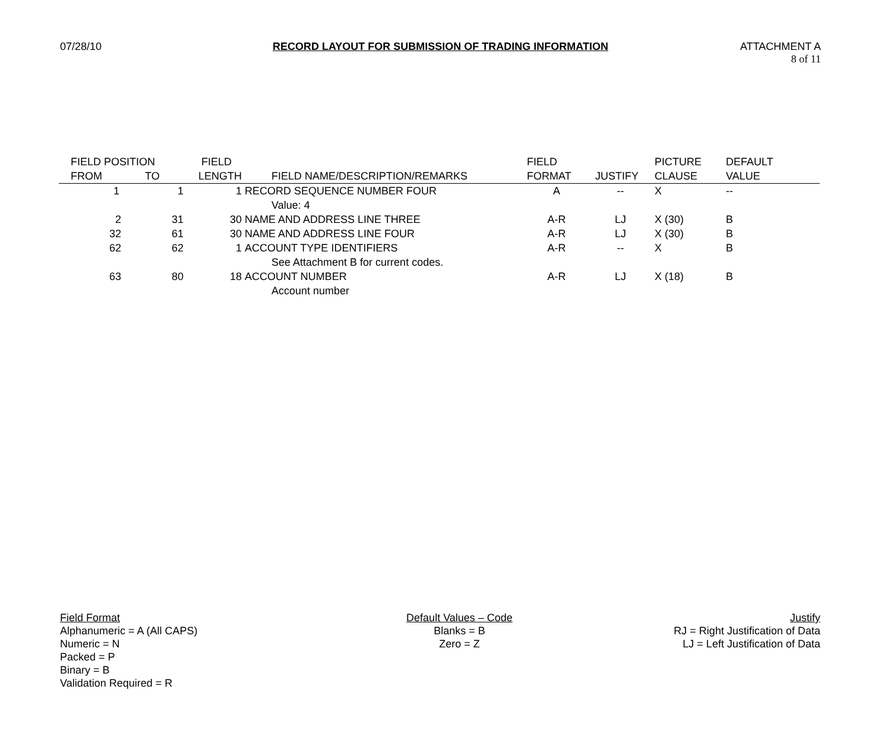07/28/10
RECORD LAYOUT FOR SUBMISSION OF TRADING INFORMATION
ATTACHMENT A
8 of 11
| FIELD POSITION | | FIELD | | FIELD | | PICTURE | DEFAULT |
| --- | --- | --- | --- | --- | --- | --- | --- |
| FROM | TO | LENGTH | FIELD NAME/DESCRIPTION/REMARKS | FORMAT | JUSTIFY | CLAUSE | VALUE |
| 1 | 1 | 1 | RECORD SEQUENCE NUMBER FOUR | A | -- | X | -- |
| | | | Value: 4 | | | | |
| 2 | 31 | 30 | NAME AND ADDRESS LINE THREE | A-R | LJ | X (30) | B |
| 32 | 61 | 30 | NAME AND ADDRESS LINE FOUR | A-R | LJ | X (30) | B |
| 62 | 62 | 1 | ACCOUNT TYPE IDENTIFIERS | A-R | -- | X | B |
| | | | See Attachment B for current codes. | | | | |
| 63 | 80 | 18 | ACCOUNT NUMBER | A-R | LJ | X (18) | B |
| | | | Account number | | | | |
Field Format
Alphanumeric = A (All CAPS)
Numeric = N
Packed = P
Binary = B
Validation Required = R
Default Values – Code
Blanks = B
Zero = Z
Justify
RJ = Right Justification of Data
LJ = Left Justification of Data